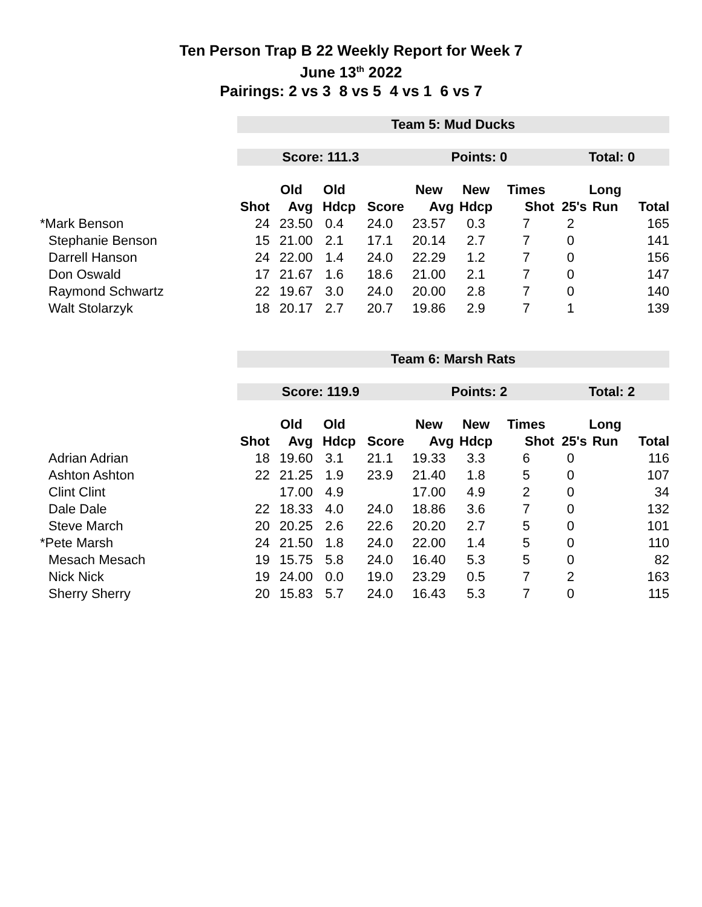Ten Person Trap B 22 Weekly Report for Week 7
June 13<sup>th</sup> 2022
Pairings: 2 vs 3 8 vs 5 4 vs 1 6 vs 7
| | Team 5: Mud Ducks | | | | | | | | | |
| | Score: 111.3 | | | | Points: 0 | | | Total: 0 | | |
| | | Old | Old | | New | New | Times | | Long | |
| | Shot | Avg | Hdcp | Score | Avg | Hdcp | Shot | 25's | Run | Total |
| *Mark Benson | 24 | 23.50 | 0.4 | 24.0 | 23.57 | 0.3 | 7 | 2 | | 165 |
| Stephanie Benson | 15 | 21.00 | 2.1 | 17.1 | 20.14 | 2.7 | 7 | 0 | | 141 |
| Darrell Hanson | 24 | 22.00 | 1.4 | 24.0 | 22.29 | 1.2 | 7 | 0 | | 156 |
| Don Oswald | 17 | 21.67 | 1.6 | 18.6 | 21.00 | 2.1 | 7 | 0 | | 147 |
| Raymond Schwartz | 22 | 19.67 | 3.0 | 24.0 | 20.00 | 2.8 | 7 | 0 | | 140 |
| Walt Stolarzyk | 18 | 20.17 | 2.7 | 20.7 | 19.86 | 2.9 | 7 | 1 | | 139 |
| | Team 6: Marsh Rats | | | | | | | | | |
| | Score: 119.9 | | | | Points: 2 | | | Total: 2 | | |
| | | Old | Old | | New | New | Times | | Long | |
| | Shot | Avg | Hdcp | Score | Avg | Hdcp | Shot | 25's | Run | Total |
| Adrian Adrian | 18 | 19.60 | 3.1 | 21.1 | 19.33 | 3.3 | 6 | 0 | | 116 |
| Ashton Ashton | 22 | 21.25 | 1.9 | 23.9 | 21.40 | 1.8 | 5 | 0 | | 107 |
| Clint Clint | | 17.00 | 4.9 | | 17.00 | 4.9 | 2 | 0 | | 34 |
| Dale Dale | 22 | 18.33 | 4.0 | 24.0 | 18.86 | 3.6 | 7 | 0 | | 132 |
| Steve March | 20 | 20.25 | 2.6 | 22.6 | 20.20 | 2.7 | 5 | 0 | | 101 |
| *Pete Marsh | 24 | 21.50 | 1.8 | 24.0 | 22.00 | 1.4 | 5 | 0 | | 110 |
| Mesach Mesach | 19 | 15.75 | 5.8 | 24.0 | 16.40 | 5.3 | 5 | 0 | | 82 |
| Nick Nick | 19 | 24.00 | 0.0 | 19.0 | 23.29 | 0.5 | 7 | 2 | | 163 |
| Sherry Sherry | 20 | 15.83 | 5.7 | 24.0 | 16.43 | 5.3 | 7 | 0 | | 115 |